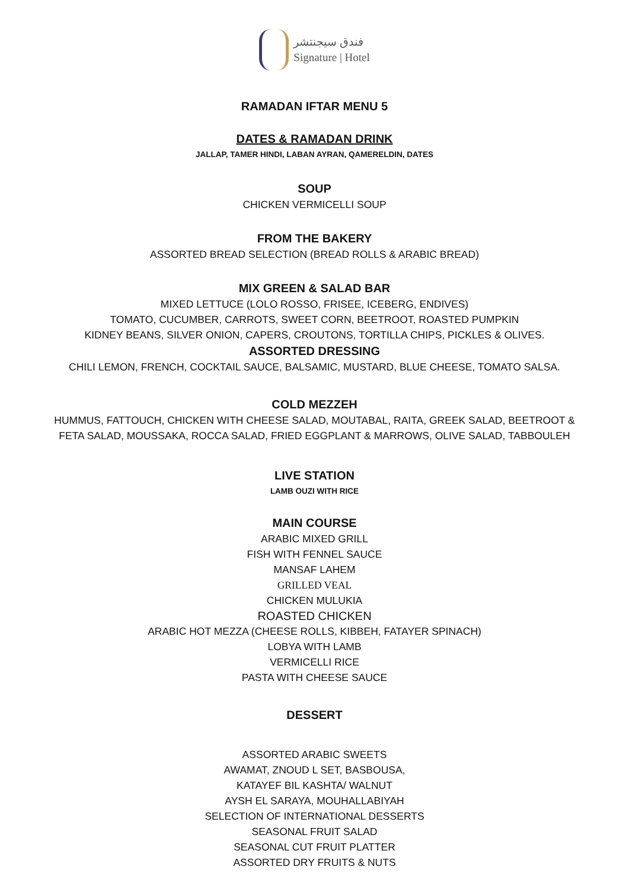فندق سيجنتشر
Signature | Hotel
RAMADAN IFTAR MENU 5
DATES & RAMADAN DRINK
JALLAP, TAMER HINDI, LABAN AYRAN, QAMERELDIN, DATES
SOUP
CHICKEN VERMICELLI SOUP
FROM THE BAKERY
ASSORTED BREAD SELECTION (BREAD ROLLS & ARABIC BREAD)
MIX GREEN & SALAD BAR
MIXED LETTUCE (LOLO ROSSO, FRISEE, ICEBERG, ENDIVES)
TOMATO, CUCUMBER, CARROTS, SWEET CORN, BEETROOT, ROASTED PUMPKIN
KIDNEY BEANS, SILVER ONION, CAPERS, CROUTONS, TORTILLA CHIPS, PICKLES & OLIVES.
ASSORTED DRESSING
CHILI LEMON, FRENCH, COCKTAIL SAUCE, BALSAMIC, MUSTARD, BLUE CHEESE, TOMATO SALSA.
COLD MEZZEH
HUMMUS, FATTOUCH, CHICKEN WITH CHEESE SALAD, MOUTABAL, RAITA, GREEK SALAD, BEETROOT &
FETA SALAD, MOUSSAKA, ROCCA SALAD, FRIED EGGPLANT & MARROWS, OLIVE SALAD, TABBOULEH
LIVE STATION
LAMB OUZI WITH RICE
MAIN COURSE
ARABIC MIXED GRILL
FISH WITH FENNEL SAUCE
MANSAF LAHEM
GRILLED VEAL
CHICKEN MULUKIA
ROASTED CHICKEN
ARABIC HOT MEZZA (CHEESE ROLLS, KIBBEH, FATAYER SPINACH)
LOBYA WITH LAMB
VERMICELLI RICE
PASTA WITH CHEESE SAUCE
DESSERT
ASSORTED ARABIC SWEETS
AWAMAT, ZNOUD L SET, BASBOUSA,
KATAYEF BIL KASHTA/ WALNUT
AYSH EL SARAYA, MOUHALLABIYAH
SELECTION OF INTERNATIONAL DESSERTS
SEASONAL FRUIT SALAD
SEASONAL CUT FRUIT PLATTER
ASSORTED DRY FRUITS & NUTS